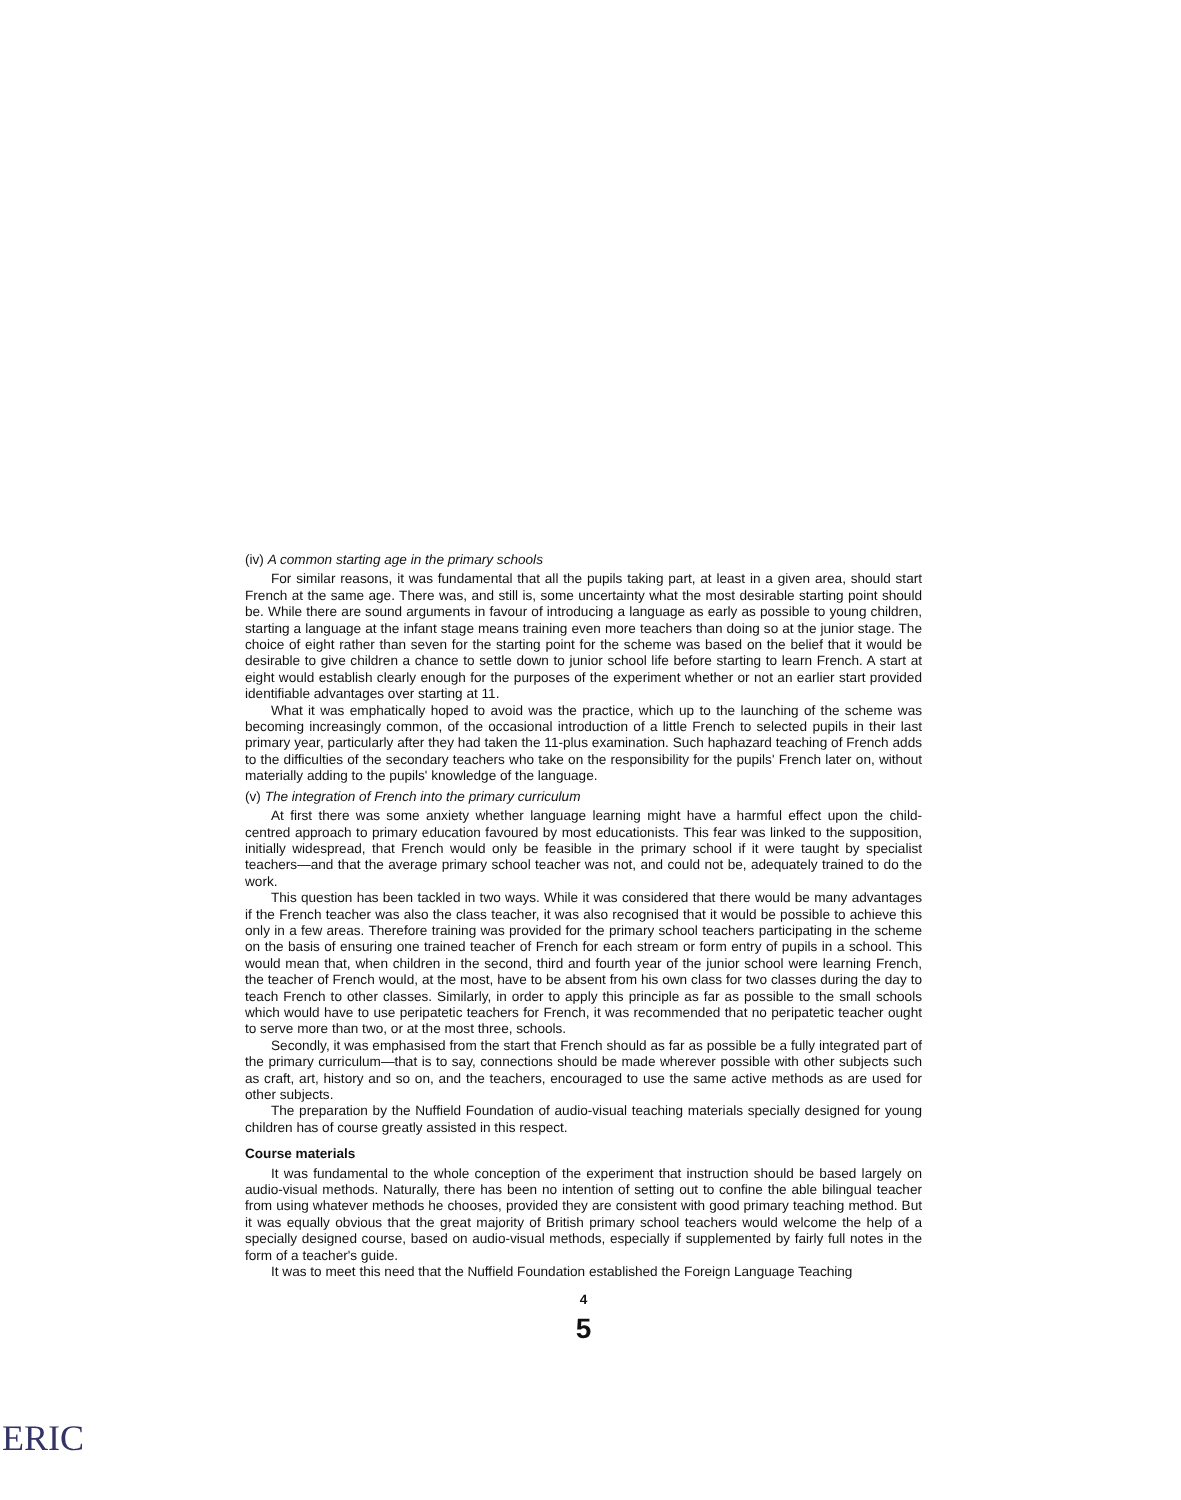(iv) A common starting age in the primary schools
For similar reasons, it was fundamental that all the pupils taking part, at least in a given area, should start French at the same age. There was, and still is, some uncertainty what the most desirable starting point should be. While there are sound arguments in favour of introducing a language as early as possible to young children, starting a language at the infant stage means training even more teachers than doing so at the junior stage. The choice of eight rather than seven for the starting point for the scheme was based on the belief that it would be desirable to give children a chance to settle down to junior school life before starting to learn French. A start at eight would establish clearly enough for the purposes of the experiment whether or not an earlier start provided identifiable advantages over starting at 11.
What it was emphatically hoped to avoid was the practice, which up to the launching of the scheme was becoming increasingly common, of the occasional introduction of a little French to selected pupils in their last primary year, particularly after they had taken the 11-plus examination. Such haphazard teaching of French adds to the difficulties of the secondary teachers who take on the responsibility for the pupils' French later on, without materially adding to the pupils' knowledge of the language.
(v) The integration of French into the primary curriculum
At first there was some anxiety whether language learning might have a harmful effect upon the child-centred approach to primary education favoured by most educationists. This fear was linked to the supposition, initially widespread, that French would only be feasible in the primary school if it were taught by specialist teachers—and that the average primary school teacher was not, and could not be, adequately trained to do the work.
This question has been tackled in two ways. While it was considered that there would be many advantages if the French teacher was also the class teacher, it was also recognised that it would be possible to achieve this only in a few areas. Therefore training was provided for the primary school teachers participating in the scheme on the basis of ensuring one trained teacher of French for each stream or form entry of pupils in a school. This would mean that, when children in the second, third and fourth year of the junior school were learning French, the teacher of French would, at the most, have to be absent from his own class for two classes during the day to teach French to other classes. Similarly, in order to apply this principle as far as possible to the small schools which would have to use peripatetic teachers for French, it was recommended that no peripatetic teacher ought to serve more than two, or at the most three, schools.
Secondly, it was emphasised from the start that French should as far as possible be a fully integrated part of the primary curriculum—that is to say, connections should be made wherever possible with other subjects such as craft, art, history and so on, and the teachers, encouraged to use the same active methods as are used for other subjects.
The preparation by the Nuffield Foundation of audio-visual teaching materials specially designed for young children has of course greatly assisted in this respect.
Course materials
It was fundamental to the whole conception of the experiment that instruction should be based largely on audio-visual methods. Naturally, there has been no intention of setting out to confine the able bilingual teacher from using whatever methods he chooses, provided they are consistent with good primary teaching method. But it was equally obvious that the great majority of British primary school teachers would welcome the help of a specially designed course, based on audio-visual methods, especially if supplemented by fairly full notes in the form of a teacher's guide.
It was to meet this need that the Nuffield Foundation established the Foreign Language Teaching
4
5
ERIC